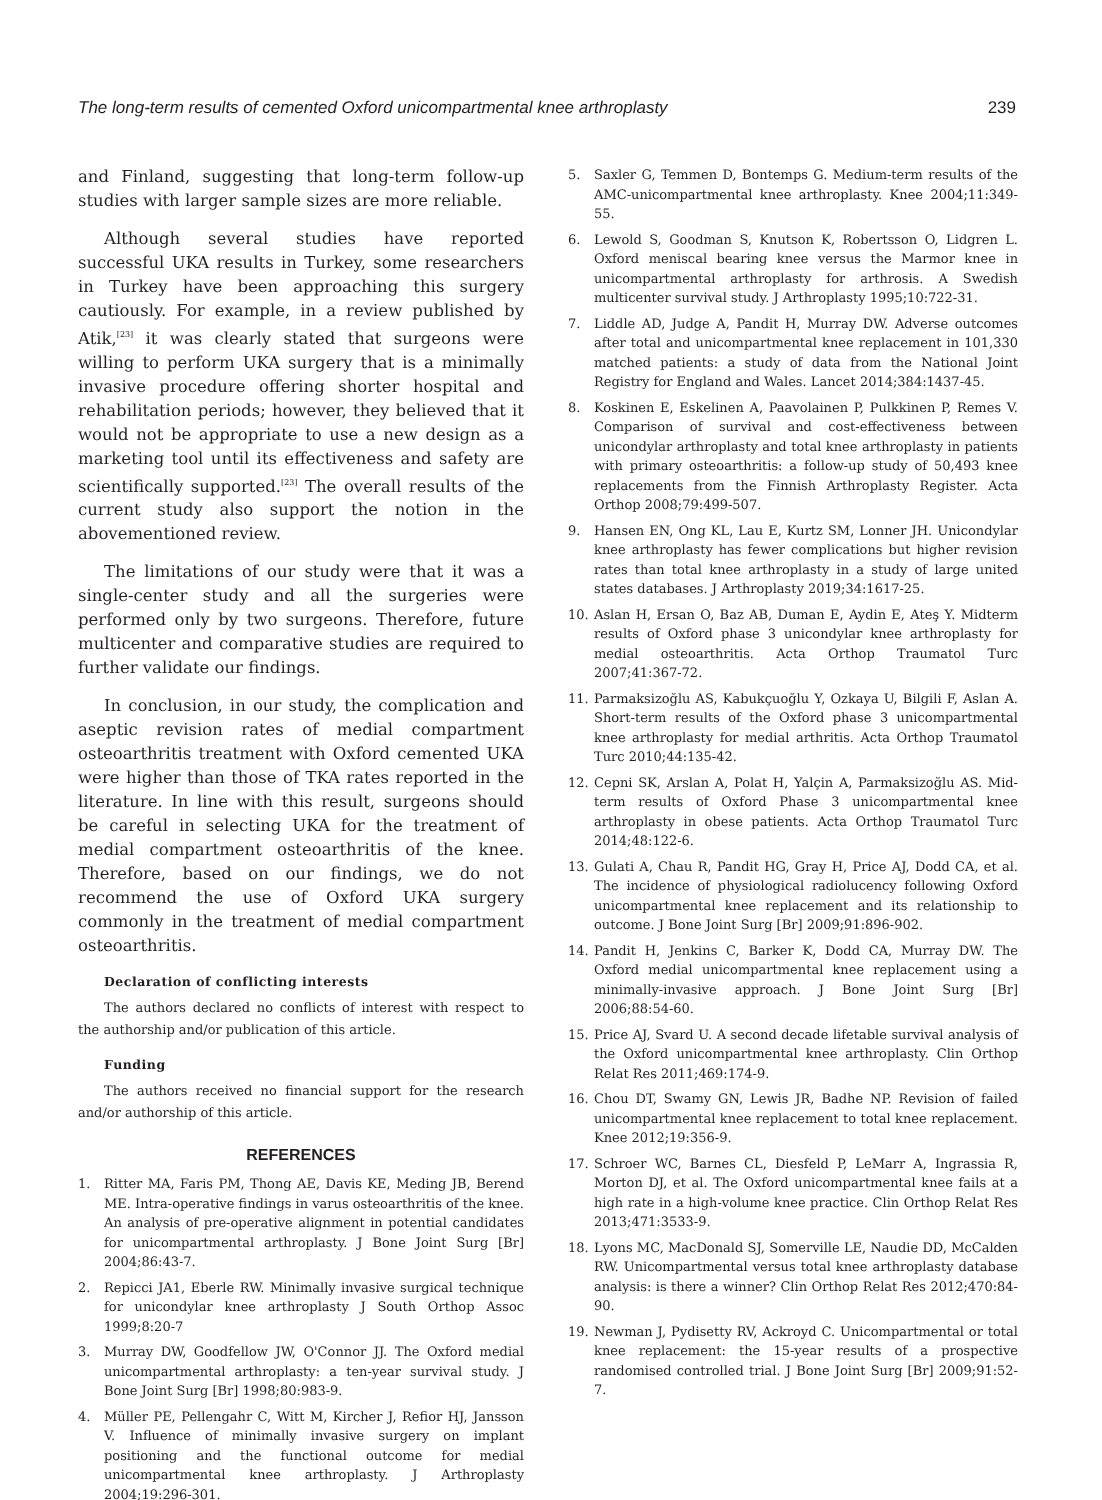The long-term results of cemented Oxford unicompartmental knee arthroplasty 239
and Finland, suggesting that long-term follow-up studies with larger sample sizes are more reliable.
Although several studies have reported successful UKA results in Turkey, some researchers in Turkey have been approaching this surgery cautiously. For example, in a review published by Atik,<sup>[23]</sup> it was clearly stated that surgeons were willing to perform UKA surgery that is a minimally invasive procedure offering shorter hospital and rehabilitation periods; however, they believed that it would not be appropriate to use a new design as a marketing tool until its effectiveness and safety are scientifically supported.<sup>[23]</sup> The overall results of the current study also support the notion in the abovementioned review.
The limitations of our study were that it was a single-center study and all the surgeries were performed only by two surgeons. Therefore, future multicenter and comparative studies are required to further validate our findings.
In conclusion, in our study, the complication and aseptic revision rates of medial compartment osteoarthritis treatment with Oxford cemented UKA were higher than those of TKA rates reported in the literature. In line with this result, surgeons should be careful in selecting UKA for the treatment of medial compartment osteoarthritis of the knee. Therefore, based on our findings, we do not recommend the use of Oxford UKA surgery commonly in the treatment of medial compartment osteoarthritis.
Declaration of conflicting interests
The authors declared no conflicts of interest with respect to the authorship and/or publication of this article.
Funding
The authors received no financial support for the research and/or authorship of this article.
REFERENCES
1. Ritter MA, Faris PM, Thong AE, Davis KE, Meding JB, Berend ME. Intra-operative findings in varus osteoarthritis of the knee. An analysis of pre-operative alignment in potential candidates for unicompartmental arthroplasty. J Bone Joint Surg [Br] 2004;86:43-7.
2. Repicci JA1, Eberle RW. Minimally invasive surgical technique for unicondylar knee arthroplasty J South Orthop Assoc 1999;8:20-7
3. Murray DW, Goodfellow JW, O'Connor JJ. The Oxford medial unicompartmental arthroplasty: a ten-year survival study. J Bone Joint Surg [Br] 1998;80:983-9.
4. Müller PE, Pellengahr C, Witt M, Kircher J, Refior HJ, Jansson V. Influence of minimally invasive surgery on implant positioning and the functional outcome for medial unicompartmental knee arthroplasty. J Arthroplasty 2004;19:296-301.
5. Saxler G, Temmen D, Bontemps G. Medium-term results of the AMC-unicompartmental knee arthroplasty. Knee 2004;11:349-55.
6. Lewold S, Goodman S, Knutson K, Robertsson O, Lidgren L. Oxford meniscal bearing knee versus the Marmor knee in unicompartmental arthroplasty for arthrosis. A Swedish multicenter survival study. J Arthroplasty 1995;10:722-31.
7. Liddle AD, Judge A, Pandit H, Murray DW. Adverse outcomes after total and unicompartmental knee replacement in 101,330 matched patients: a study of data from the National Joint Registry for England and Wales. Lancet 2014;384:1437-45.
8. Koskinen E, Eskelinen A, Paavolainen P, Pulkkinen P, Remes V. Comparison of survival and cost-effectiveness between unicondylar arthroplasty and total knee arthroplasty in patients with primary osteoarthritis: a follow-up study of 50,493 knee replacements from the Finnish Arthroplasty Register. Acta Orthop 2008;79:499-507.
9. Hansen EN, Ong KL, Lau E, Kurtz SM, Lonner JH. Unicondylar knee arthroplasty has fewer complications but higher revision rates than total knee arthroplasty in a study of large united states databases. J Arthroplasty 2019;34:1617-25.
10. Aslan H, Ersan O, Baz AB, Duman E, Aydin E, Ateş Y. Midterm results of Oxford phase 3 unicondylar knee arthroplasty for medial osteoarthritis. Acta Orthop Traumatol Turc 2007;41:367-72.
11. Parmaksizoğlu AS, Kabukçuoğlu Y, Ozkaya U, Bilgili F, Aslan A. Short-term results of the Oxford phase 3 unicompartmental knee arthroplasty for medial arthritis. Acta Orthop Traumatol Turc 2010;44:135-42.
12. Cepni SK, Arslan A, Polat H, Yalçin A, Parmaksizoğlu AS. Mid-term results of Oxford Phase 3 unicompartmental knee arthroplasty in obese patients. Acta Orthop Traumatol Turc 2014;48:122-6.
13. Gulati A, Chau R, Pandit HG, Gray H, Price AJ, Dodd CA, et al. The incidence of physiological radiolucency following Oxford unicompartmental knee replacement and its relationship to outcome. J Bone Joint Surg [Br] 2009;91:896-902.
14. Pandit H, Jenkins C, Barker K, Dodd CA, Murray DW. The Oxford medial unicompartmental knee replacement using a minimally-invasive approach. J Bone Joint Surg [Br] 2006;88:54-60.
15. Price AJ, Svard U. A second decade lifetable survival analysis of the Oxford unicompartmental knee arthroplasty. Clin Orthop Relat Res 2011;469:174-9.
16. Chou DT, Swamy GN, Lewis JR, Badhe NP. Revision of failed unicompartmental knee replacement to total knee replacement. Knee 2012;19:356-9.
17. Schroer WC, Barnes CL, Diesfeld P, LeMarr A, Ingrassia R, Morton DJ, et al. The Oxford unicompartmental knee fails at a high rate in a high-volume knee practice. Clin Orthop Relat Res 2013;471:3533-9.
18. Lyons MC, MacDonald SJ, Somerville LE, Naudie DD, McCalden RW. Unicompartmental versus total knee arthroplasty database analysis: is there a winner? Clin Orthop Relat Res 2012;470:84-90.
19. Newman J, Pydisetty RV, Ackroyd C. Unicompartmental or total knee replacement: the 15-year results of a prospective randomised controlled trial. J Bone Joint Surg [Br] 2009;91:52-7.